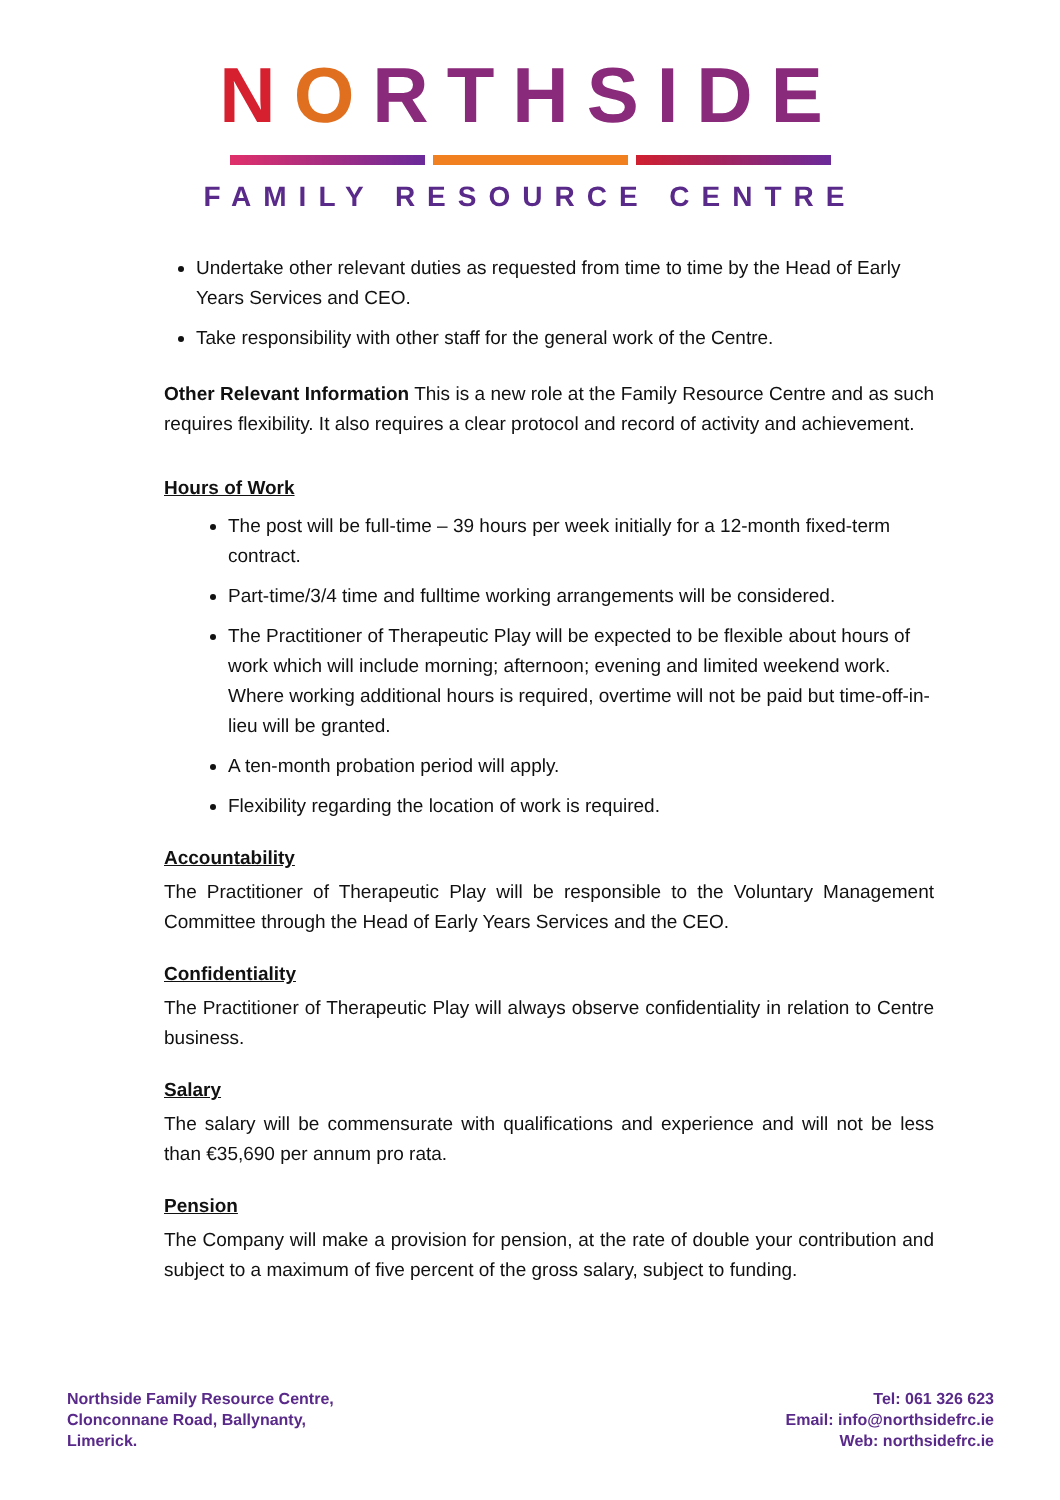NORTHSIDE
FAMILY RESOURCE CENTRE
Undertake other relevant duties as requested from time to time by the Head of Early Years Services and CEO.
Take responsibility with other staff for the general work of the Centre.
Other Relevant Information This is a new role at the Family Resource Centre and as such requires flexibility. It also requires a clear protocol and record of activity and achievement.
Hours of Work
The post will be full-time – 39 hours per week initially for a 12-month fixed-term contract.
Part-time/3/4 time and fulltime working arrangements will be considered.
The Practitioner of Therapeutic Play will be expected to be flexible about hours of work which will include morning; afternoon; evening and limited weekend work. Where working additional hours is required, overtime will not be paid but time-off-in-lieu will be granted.
A ten-month probation period will apply.
Flexibility regarding the location of work is required.
Accountability
The Practitioner of Therapeutic Play will be responsible to the Voluntary Management Committee through the Head of Early Years Services and the CEO.
Confidentiality
The Practitioner of Therapeutic Play will always observe confidentiality in relation to Centre business.
Salary
The salary will be commensurate with qualifications and experience and will not be less than €35,690 per annum pro rata.
Pension
The Company will make a provision for pension, at the rate of double your contribution and subject to a maximum of five percent of the gross salary, subject to funding.
Northside Family Resource Centre,
Clonconnane Road, Ballynanty,
Limerick.
Tel: 061 326 623
Email: info@northsidefrc.ie
Web: northsidefrc.ie